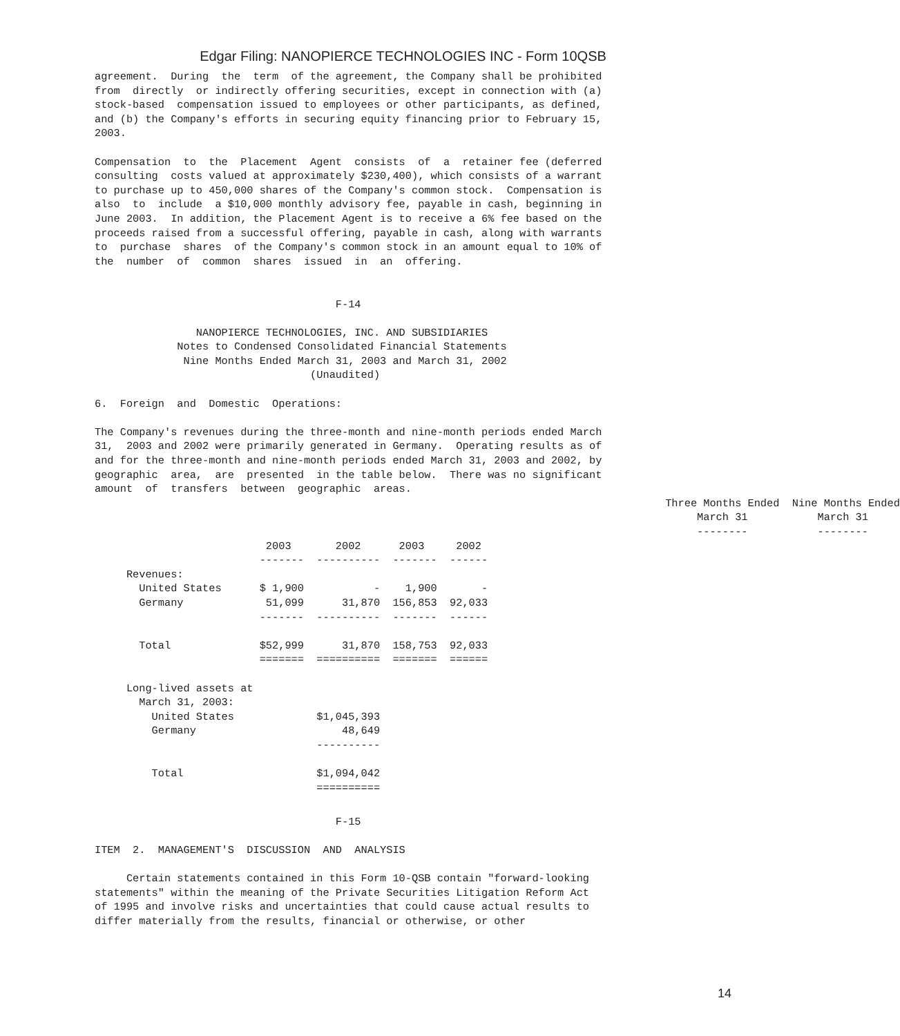Edgar Filing: NANOPIERCE TECHNOLOGIES INC - Form 10QSB
agreement.  During  the  term  of the agreement, the Company shall be prohibited
from  directly  or indirectly offering securities, except in connection with (a)
stock-based  compensation issued to employees or other participants, as defined,
and (b) the Company's efforts in securing equity financing prior to February 15,
2003.

Compensation  to  the  Placement  Agent  consists  of  a  retainer fee (deferred
consulting  costs valued at approximately $230,400), which consists of a warrant
to purchase up to 450,000 shares of the Company's common stock.  Compensation is
also  to  include  a $10,000 monthly advisory fee, payable in cash, beginning in
June 2003.  In addition, the Placement Agent is to receive a 6% fee based on the
proceeds raised from a successful offering, payable in cash, along with warrants
to  purchase  shares  of the Company's common stock in an amount equal to 10% of
the  number  of  common  shares  issued  in  an  offering.


                                      F-14

                NANOPIERCE TECHNOLOGIES, INC. AND SUBSIDIARIES
             Notes to Condensed Consolidated Financial Statements
              Nine Months Ended March 31, 2003 and March 31, 2002
                                  (Unaudited)

6.  Foreign  and  Domestic  Operations:

The Company's revenues during the three-month and nine-month periods ended March
31,  2003 and 2002 were primarily generated in Germany.  Operating results as of
and for the three-month and nine-month periods ended March 31, 2003 and 2002, by
geographic  area,  are  presented  in the table below.  There was no significant
amount  of  transfers  between  geographic  areas.
| | Three Months Ended Nine Months Ended |
| --- | --- |
| | March 31 March 31 |
| | -------- -------- |
| 2003 2002 2003 2002 | |
| ------- ---------- ------- ------ | |
| Revenues: | |
| United States $ 1,900 - 1,900 - | |
| Germany 51,099 31,870 156,853 92,033 | |
| ------- ---------- ------- ------ | |
| Total $52,999 31,870 158,753 92,033 | |
| ======= ========== ======= ====== | |
| Long-lived assets at | |
| March 31, 2003: | |
| United States $1,045,393 | |
| Germany 48,649 | |
| ---------- | |
| Total $1,094,042 | |
| ========== | |
                                      F-15

ITEM  2.  MANAGEMENT'S  DISCUSSION  AND  ANALYSIS

     Certain statements contained in this Form 10-QSB contain "forward-looking
statements" within the meaning of the Private Securities Litigation Reform Act
of 1995 and involve risks and uncertainties that could cause actual results to
differ materially from the results, financial or otherwise, or other
14